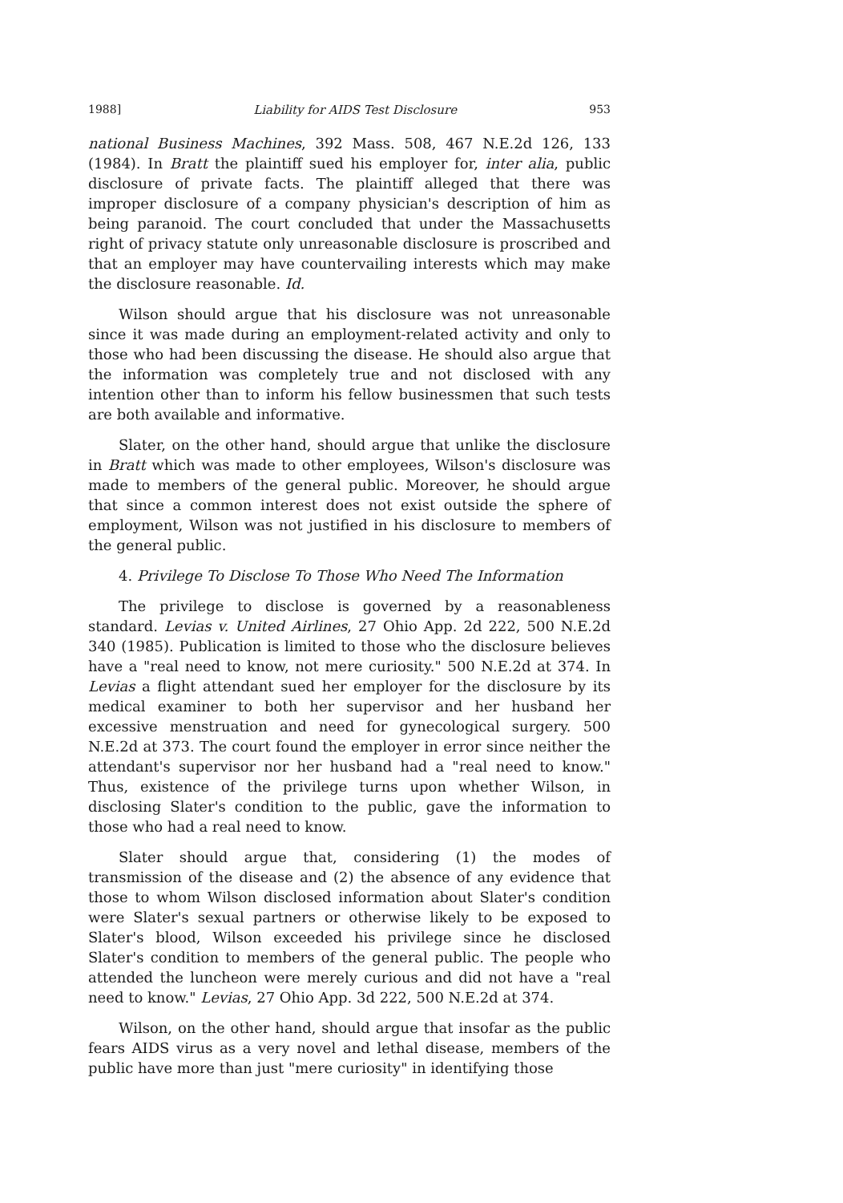1988] Liability for AIDS Test Disclosure 953
national Business Machines, 392 Mass. 508, 467 N.E.2d 126, 133 (1984). In Bratt the plaintiff sued his employer for, inter alia, public disclosure of private facts. The plaintiff alleged that there was improper disclosure of a company physician's description of him as being paranoid. The court concluded that under the Massachusetts right of privacy statute only unreasonable disclosure is proscribed and that an employer may have countervailing interests which may make the disclosure reasonable. Id.
Wilson should argue that his disclosure was not unreasonable since it was made during an employment-related activity and only to those who had been discussing the disease. He should also argue that the information was completely true and not disclosed with any intention other than to inform his fellow businessmen that such tests are both available and informative.
Slater, on the other hand, should argue that unlike the disclosure in Bratt which was made to other employees, Wilson's disclosure was made to members of the general public. Moreover, he should argue that since a common interest does not exist outside the sphere of employment, Wilson was not justified in his disclosure to members of the general public.
4. Privilege To Disclose To Those Who Need The Information
The privilege to disclose is governed by a reasonableness standard. Levias v. United Airlines, 27 Ohio App. 2d 222, 500 N.E.2d 340 (1985). Publication is limited to those who the disclosure believes have a "real need to know, not mere curiosity." 500 N.E.2d at 374. In Levias a flight attendant sued her employer for the disclosure by its medical examiner to both her supervisor and her husband her excessive menstruation and need for gynecological surgery. 500 N.E.2d at 373. The court found the employer in error since neither the attendant's supervisor nor her husband had a "real need to know." Thus, existence of the privilege turns upon whether Wilson, in disclosing Slater's condition to the public, gave the information to those who had a real need to know.
Slater should argue that, considering (1) the modes of transmission of the disease and (2) the absence of any evidence that those to whom Wilson disclosed information about Slater's condition were Slater's sexual partners or otherwise likely to be exposed to Slater's blood, Wilson exceeded his privilege since he disclosed Slater's condition to members of the general public. The people who attended the luncheon were merely curious and did not have a "real need to know." Levias, 27 Ohio App. 3d 222, 500 N.E.2d at 374.
Wilson, on the other hand, should argue that insofar as the public fears AIDS virus as a very novel and lethal disease, members of the public have more than just "mere curiosity" in identifying those